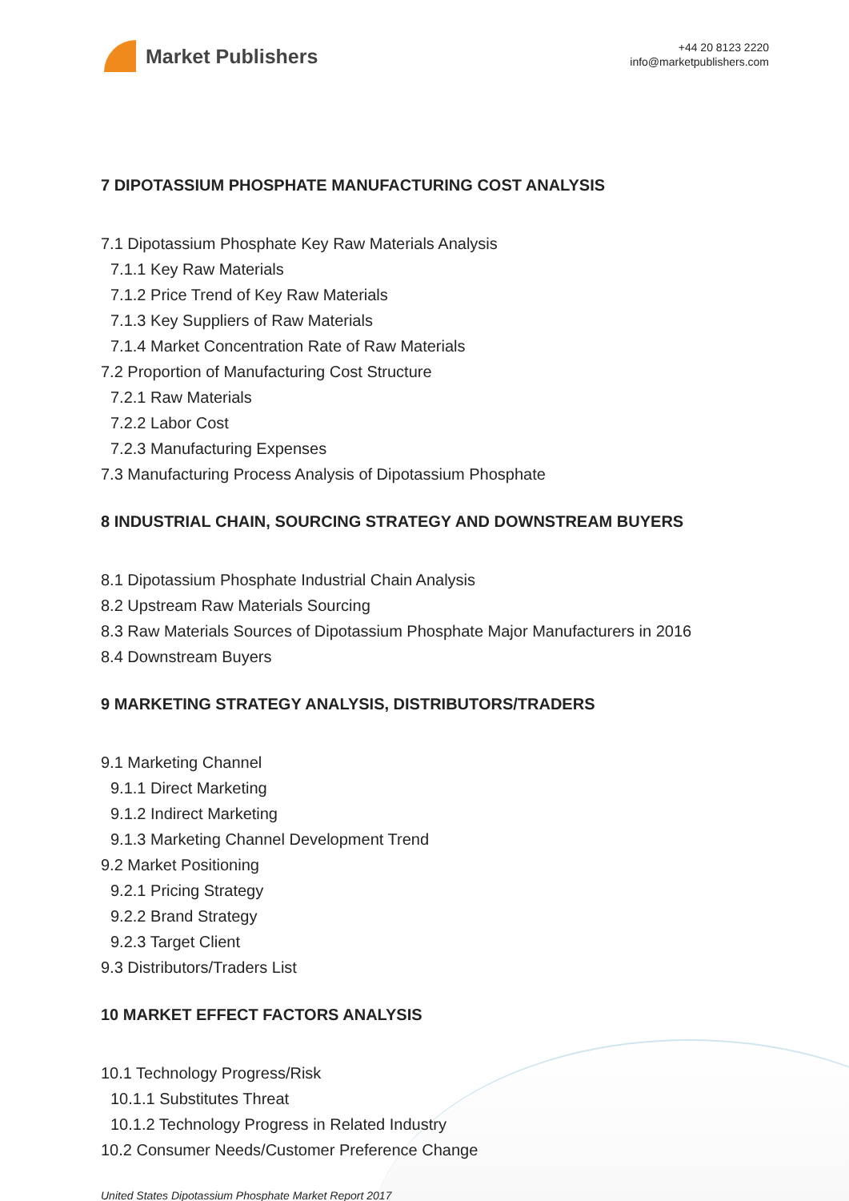Market Publishers
+44 20 8123 2220
info@marketpublishers.com
7 DIPOTASSIUM PHOSPHATE MANUFACTURING COST ANALYSIS
7.1 Dipotassium Phosphate Key Raw Materials Analysis
7.1.1 Key Raw Materials
7.1.2 Price Trend of Key Raw Materials
7.1.3 Key Suppliers of Raw Materials
7.1.4 Market Concentration Rate of Raw Materials
7.2 Proportion of Manufacturing Cost Structure
7.2.1 Raw Materials
7.2.2 Labor Cost
7.2.3 Manufacturing Expenses
7.3 Manufacturing Process Analysis of Dipotassium Phosphate
8 INDUSTRIAL CHAIN, SOURCING STRATEGY AND DOWNSTREAM BUYERS
8.1 Dipotassium Phosphate Industrial Chain Analysis
8.2 Upstream Raw Materials Sourcing
8.3 Raw Materials Sources of Dipotassium Phosphate Major Manufacturers in 2016
8.4 Downstream Buyers
9 MARKETING STRATEGY ANALYSIS, DISTRIBUTORS/TRADERS
9.1 Marketing Channel
9.1.1 Direct Marketing
9.1.2 Indirect Marketing
9.1.3 Marketing Channel Development Trend
9.2 Market Positioning
9.2.1 Pricing Strategy
9.2.2 Brand Strategy
9.2.3 Target Client
9.3 Distributors/Traders List
10 MARKET EFFECT FACTORS ANALYSIS
10.1 Technology Progress/Risk
10.1.1 Substitutes Threat
10.1.2 Technology Progress in Related Industry
10.2 Consumer Needs/Customer Preference Change
United States Dipotassium Phosphate Market Report 2017